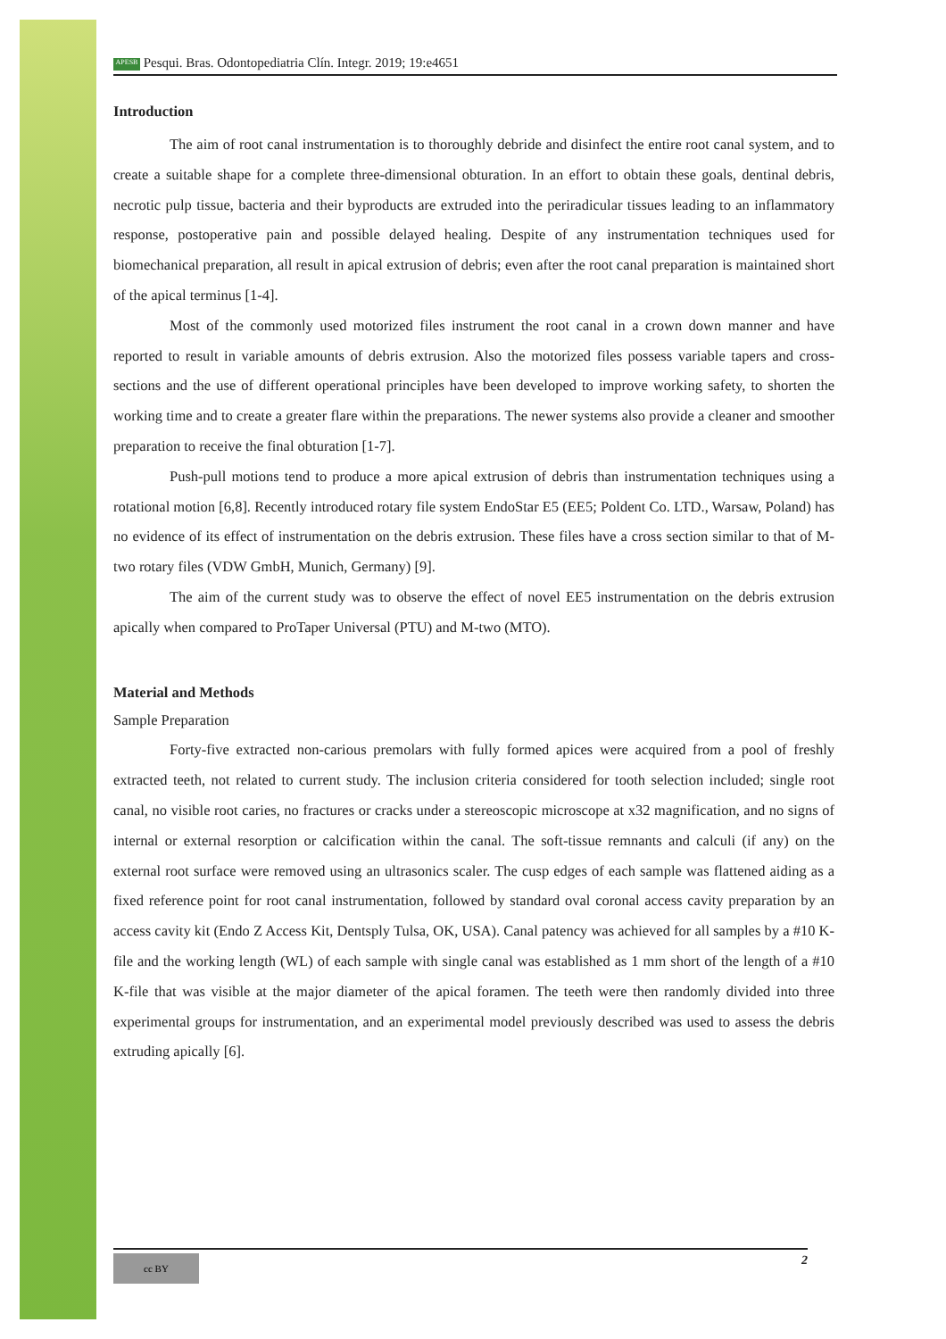APESB Pesqui. Bras. Odontopediatria Clín. Integr. 2019; 19:e4651
Introduction
The aim of root canal instrumentation is to thoroughly debride and disinfect the entire root canal system, and to create a suitable shape for a complete three-dimensional obturation. In an effort to obtain these goals, dentinal debris, necrotic pulp tissue, bacteria and their byproducts are extruded into the periradicular tissues leading to an inflammatory response, postoperative pain and possible delayed healing. Despite of any instrumentation techniques used for biomechanical preparation, all result in apical extrusion of debris; even after the root canal preparation is maintained short of the apical terminus [1-4].
Most of the commonly used motorized files instrument the root canal in a crown down manner and have reported to result in variable amounts of debris extrusion. Also the motorized files possess variable tapers and cross-sections and the use of different operational principles have been developed to improve working safety, to shorten the working time and to create a greater flare within the preparations. The newer systems also provide a cleaner and smoother preparation to receive the final obturation [1-7].
Push-pull motions tend to produce a more apical extrusion of debris than instrumentation techniques using a rotational motion [6,8]. Recently introduced rotary file system EndoStar E5 (EE5; Poldent Co. LTD., Warsaw, Poland) has no evidence of its effect of instrumentation on the debris extrusion. These files have a cross section similar to that of M-two rotary files (VDW GmbH, Munich, Germany) [9].
The aim of the current study was to observe the effect of novel EE5 instrumentation on the debris extrusion apically when compared to ProTaper Universal (PTU) and M-two (MTO).
Material and Methods
Sample Preparation
Forty-five extracted non-carious premolars with fully formed apices were acquired from a pool of freshly extracted teeth, not related to current study. The inclusion criteria considered for tooth selection included; single root canal, no visible root caries, no fractures or cracks under a stereoscopic microscope at x32 magnification, and no signs of internal or external resorption or calcification within the canal. The soft-tissue remnants and calculi (if any) on the external root surface were removed using an ultrasonics scaler. The cusp edges of each sample was flattened aiding as a fixed reference point for root canal instrumentation, followed by standard oval coronal access cavity preparation by an access cavity kit (Endo Z Access Kit, Dentsply Tulsa, OK, USA). Canal patency was achieved for all samples by a #10 K-file and the working length (WL) of each sample with single canal was established as 1 mm short of the length of a #10 K-file that was visible at the major diameter of the apical foramen. The teeth were then randomly divided into three experimental groups for instrumentation, and an experimental model previously described was used to assess the debris extruding apically [6].
cc BY 2